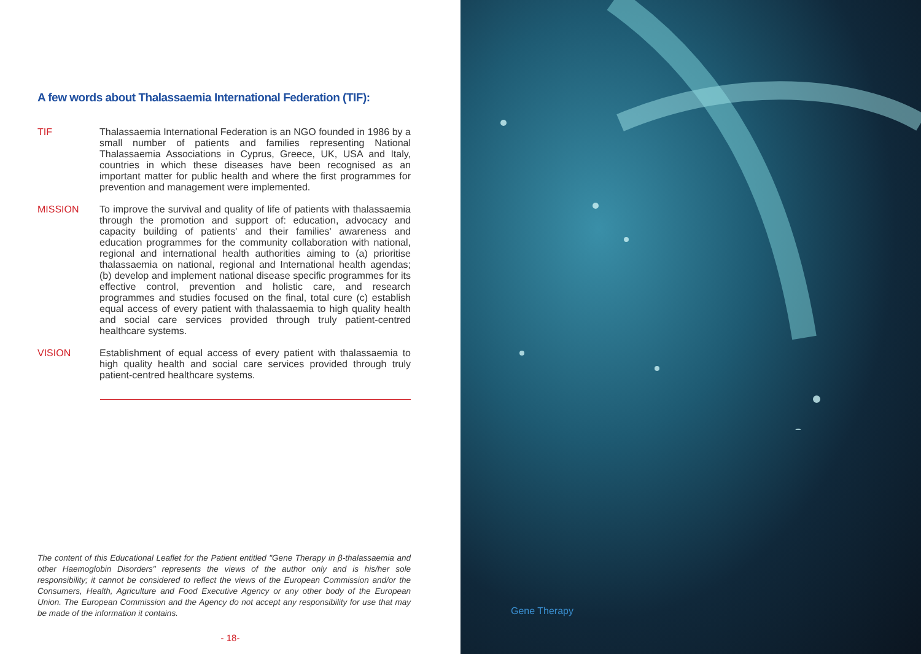A few words about Thalassaemia International Federation (TIF):
TIF Thalassaemia International Federation is an NGO founded in 1986 by a small number of patients and families representing National Thalassaemia Associations in Cyprus, Greece, UK, USA and Italy, countries in which these diseases have been recognised as an important matter for public health and where the first programmes for prevention and management were implemented.
MISSION To improve the survival and quality of life of patients with thalassaemia through the promotion and support of: education, advocacy and capacity building of patients' and their families' awareness and education programmes for the community collaboration with national, regional and international health authorities aiming to (a) prioritise thalassaemia on national, regional and International health agendas; (b) develop and implement national disease specific programmes for its effective control, prevention and holistic care, and research programmes and studies focused on the final, total cure (c) establish equal access of every patient with thalassaemia to high quality health and social care services provided through truly patient-centred healthcare systems.
VISION Establishment of equal access of every patient with thalassaemia to high quality health and social care services provided through truly patient-centred healthcare systems.
The content of this Educational Leaflet for the Patient entitled "Gene Therapy in β-thalassaemia and other Haemoglobin Disorders" represents the views of the author only and is his/her sole responsibility; it cannot be considered to reflect the views of the European Commission and/or the Consumers, Health, Agriculture and Food Executive Agency or any other body of the European Union. The European Commission and the Agency do not accept any responsibility for use that may be made of the information it contains.
- 18-
Gene Therapy